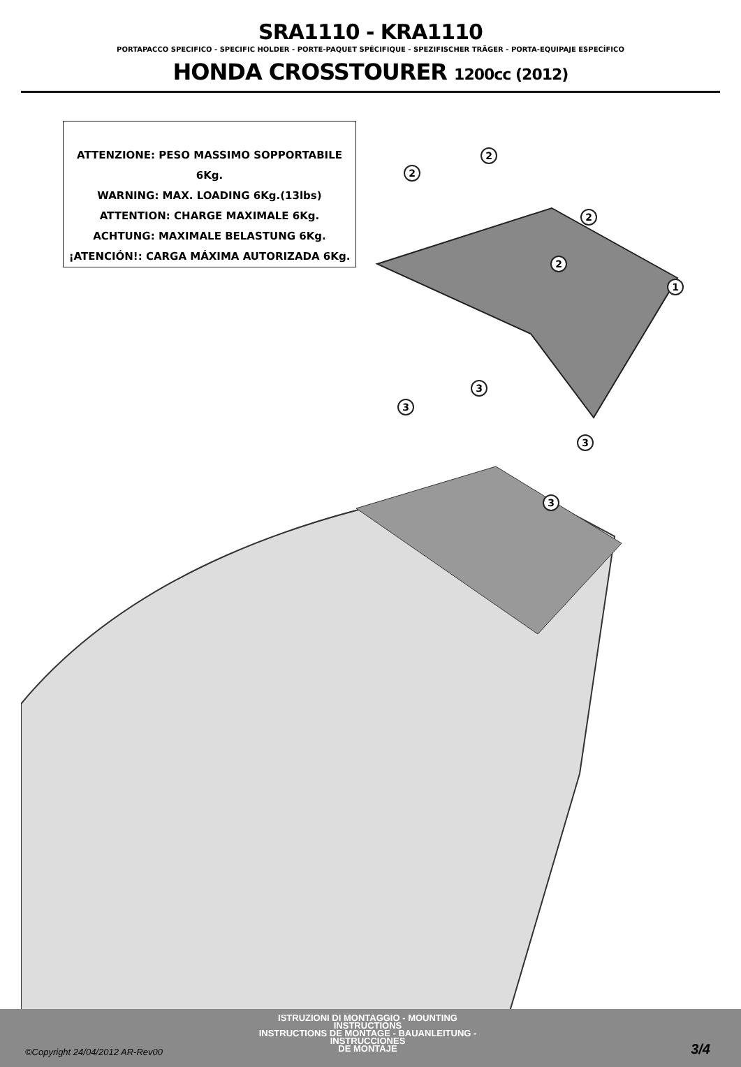SRA1110 - KRA1110
PORTAPACCO SPECIFICO - SPECIFIC HOLDER - PORTE-PAQUET SPÉCIFIQUE - SPEZIFISCHER TRÄGER - PORTA-EQUIPAJE ESPECÍFICO
HONDA CROSSTOURER 1200cc (2012)
ATTENZIONE: PESO MASSIMO SOPPORTABILE 6Kg.
WARNING: MAX. LOADING 6Kg.(13lbs)
ATTENTION: CHARGE MAXIMALE 6Kg.
ACHTUNG: MAXIMALE BELASTUNG 6Kg.
¡ATENCIÓN!: CARGA MÁXIMA AUTORIZADA 6Kg.
2
2
2
2
1
3
3
3
3
©Copyright 24/04/2012 AR-Rev00
ISTRUZIONI DI MONTAGGIO - MOUNTING INSTRUCTIONS
INSTRUCTIONS DE MONTAGE - BAUANLEITUNG - INSTRUCCIONES
DE MONTAJE
3/4